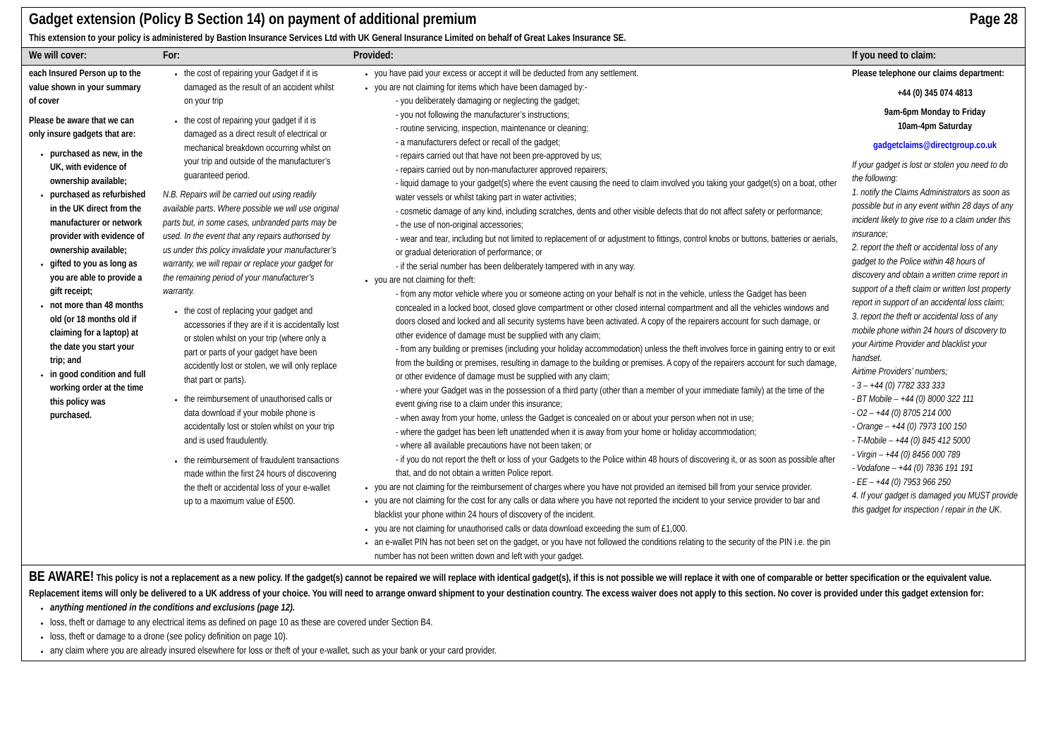Gadget extension (Policy B Section 14) on payment of additional premium Page 28
This extension to your policy is administered by Bastion Insurance Services Ltd with UK General Insurance Limited on behalf of Great Lakes Insurance SE.
| We will cover: | For: | Provided: | If you need to claim: |
| --- | --- | --- | --- |
| each Insured Person up to the value shown in your summary of cover Please be aware that we can only insure gadgets that are: purchased as new, in the UK, with evidence of ownership available; purchased as refurbished in the UK direct from the manufacturer or network provider with evidence of ownership available; gifted to you as long as you are able to provide a gift receipt; not more than 48 months old (or 18 months old if claiming for a laptop) at the date you start your trip; and in good condition and full working order at the time this policy was purchased. | the cost of repairing your Gadget if it is damaged as the result of an accident whilst on your trip the cost of repairing your gadget if it is damaged as a direct result of electrical or mechanical breakdown occurring whilst on your trip and outside of the manufacturer’s guaranteed period. N.B. Repairs will be carried out using readily available parts. Where possible we will use original parts but, in some cases, unbranded parts may be used. In the event that any repairs authorised by us under this policy invalidate your manufacturer’s warranty, we will repair or replace your gadget for the remaining period of your manufacturer’s warranty. the cost of replacing your gadget and accessories if they are if it is accidentally lost or stolen whilst on your trip (where only a part or parts of your gadget have been accidently lost or stolen, we will only replace that part or parts). the reimbursement of unauthorised calls or data download if your mobile phone is accidentally lost or stolen whilst on your trip and is used fraudulently. the reimbursement of fraudulent transactions made within the first 24 hours of discovering the theft or accidental loss of your e-wallet up to a maximum value of £500. | you have paid your excess or accept it will be deducted from any settlement. you are not claiming for items which have been damaged by:- - you deliberately damaging or neglecting the gadget; - you not following the manufacturer’s instructions; - routine servicing, inspection, maintenance or cleaning; - a manufacturers defect or recall of the gadget; - repairs carried out that have not been pre-approved by us; - repairs carried out by non-manufacturer approved repairers; - liquid damage to your gadget(s) where the event causing the need to claim involved you taking your gadget(s) on a boat, other water vessels or whilst taking part in water activities; - cosmetic damage of any kind, including scratches, dents and other visible defects that do not affect safety or performance; - the use of non-original accessories; - wear and tear, including but not limited to replacement of or adjustment to fittings, control knobs or buttons, batteries or aerials, or gradual deterioration of performance; or - if the serial number has been deliberately tampered with in any way. you are not claiming for theft: - from any motor vehicle where you or someone acting on your behalf is not in the vehicle, unless the Gadget has been concealed in a locked boot, closed glove compartment or other closed internal compartment and all the vehicles windows and doors closed and locked and all security systems have been activated. A copy of the repairers account for such damage, or other evidence of damage must be supplied with any claim; - from any building or premises (including your holiday accommodation) unless the theft involves force in gaining entry to or exit from the building or premises, resulting in damage to the building or premises. A copy of the repairers account for such damage, or other evidence of damage must be supplied with any claim; - where your Gadget was in the possession of a third party (other than a member of your immediate family) at the time of the event giving rise to a claim under this insurance; - when away from your home, unless the Gadget is concealed on or about your person when not in use; - where the gadget has been left unattended when it is away from your home or holiday accommodation; - where all available precautions have not been taken; or - if you do not report the theft or loss of your Gadgets to the Police within 48 hours of discovering it, or as soon as possible after that, and do not obtain a written Police report. you are not claiming for the reimbursement of charges where you have not provided an itemised bill from your service provider. you are not claiming for the cost for any calls or data where you have not reported the incident to your service provider to bar and blacklist your phone within 24 hours of discovery of the incident. you are not claiming for unauthorised calls or data download exceeding the sum of £1,000. an e-wallet PIN has not been set on the gadget, or you have not followed the conditions relating to the security of the PIN i.e. the pin number has not been written down and left with your gadget. | Please telephone our claims department: +44 (0) 345 074 4813 9am-6pm Monday to Friday 10am-4pm Saturday gadgetclaims@directgroup.co.uk If your gadget is lost or stolen you need to do the following: 1. notify the Claims Administrators as soon as possible but in any event within 28 days of any incident likely to give rise to a claim under this insurance; 2. report the theft or accidental loss of any gadget to the Police within 48 hours of discovery and obtain a written crime report in support of a theft claim or written lost property report in support of an accidental loss claim; 3. report the theft or accidental loss of any mobile phone within 24 hours of discovery to your Airtime Provider and blacklist your handset. Airtime Providers’ numbers; - 3 – +44 (0) 7782 333 333 - BT Mobile – +44 (0) 8000 322 111 - O2 – +44 (0) 8705 214 000 - Orange – +44 (0) 7973 100 150 - T-Mobile – +44 (0) 845 412 5000 - Virgin – +44 (0) 8456 000 789 - Vodafone – +44 (0) 7836 191 191 - EE – +44 (0) 7953 966 250 4. If your gadget is damaged you MUST provide this gadget for inspection / repair in the UK. |
BE AWARE! This policy is not a replacement as a new policy. If the gadget(s) cannot be repaired we will replace with identical gadget(s), if this is not possible we will replace it with one of comparable or better specification or the equivalent value. Replacement items will only be delivered to a UK address of your choice. You will need to arrange onward shipment to your destination country. The excess waiver does not apply to this section. No cover is provided under this gadget extension for:
anything mentioned in the conditions and exclusions (page 12).
loss, theft or damage to any electrical items as defined on page 10 as these are covered under Section B4.
loss, theft or damage to a drone (see policy definition on page 10).
any claim where you are already insured elsewhere for loss or theft of your e-wallet, such as your bank or your card provider.